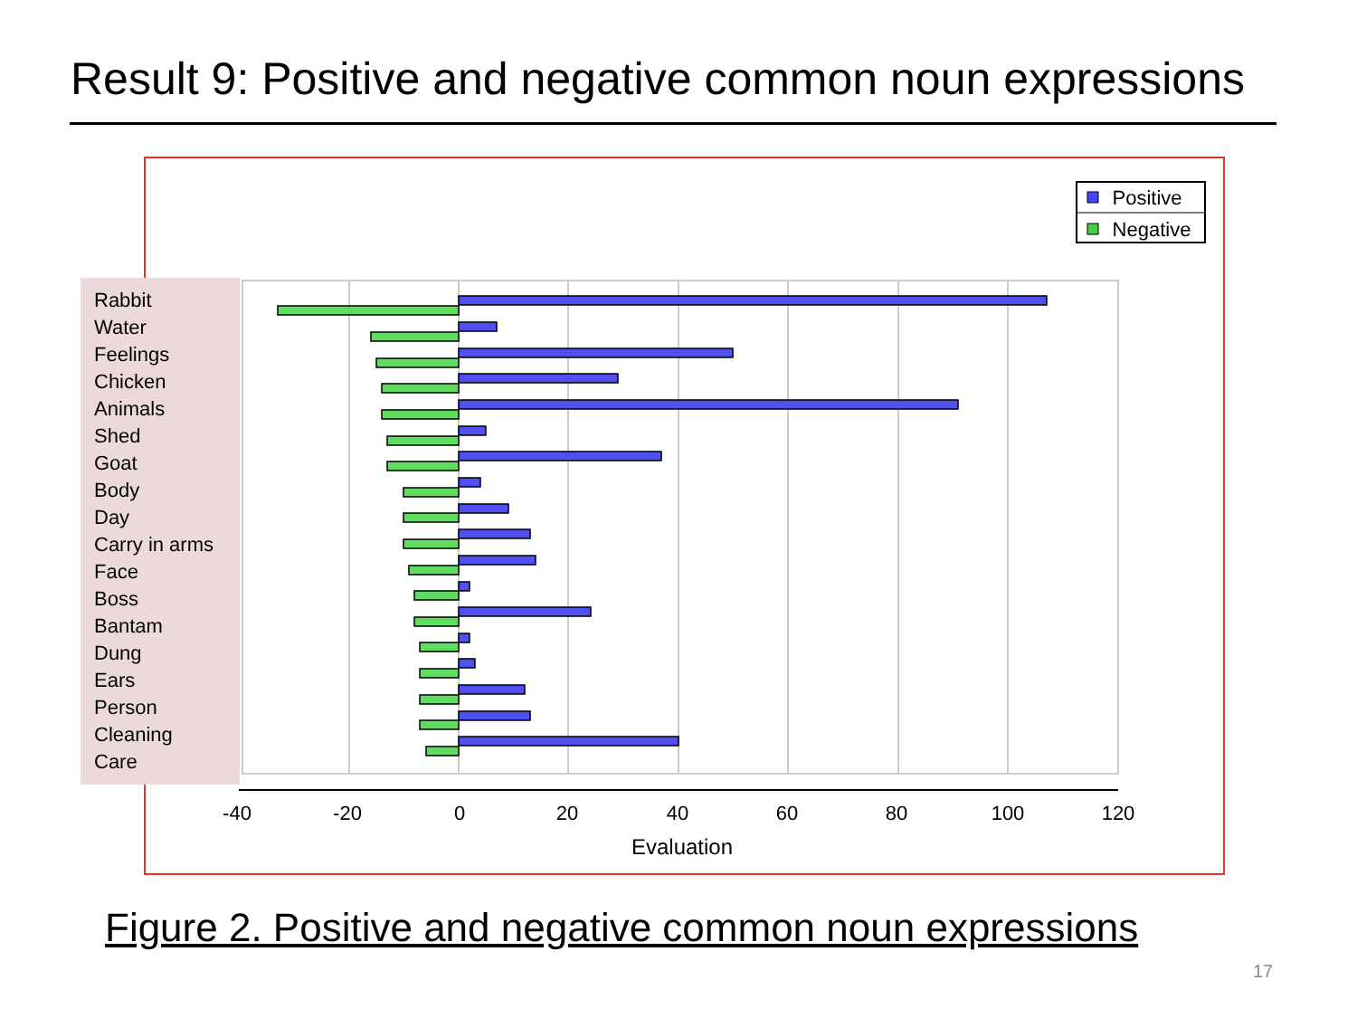Result 9: Positive and negative common noun expressions
Positive
Negative
-40
-20
0
20
40
60
80
100
120
Evaluation
Rabbit
Water
Feelings
Chicken
Animals
Shed
Goat
Body
Day
Carry in arms
Face
Boss
Bantam
Dung
Ears
Person
Cleaning
Care
Figure 2. Positive and negative common noun expressions
17